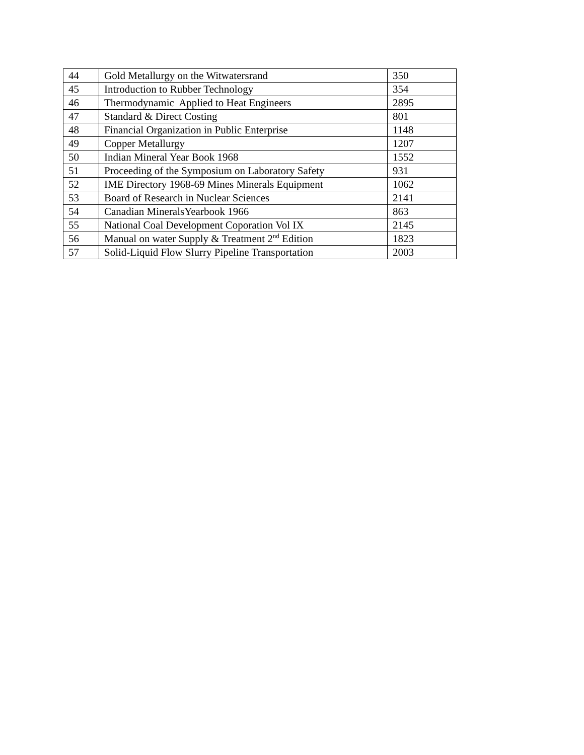| 44 | Gold Metallurgy on the Witwatersrand | 350 |
| 45 | Introduction to Rubber Technology | 354 |
| 46 | Thermodynamic Applied to Heat Engineers | 2895 |
| 47 | Standard & Direct Costing | 801 |
| 48 | Financial Organization in Public Enterprise | 1148 |
| 49 | Copper Metallurgy | 1207 |
| 50 | Indian Mineral Year Book 1968 | 1552 |
| 51 | Proceeding of the Symposium on Laboratory Safety | 931 |
| 52 | IME Directory 1968-69 Mines Minerals Equipment | 1062 |
| 53 | Board of Research in Nuclear Sciences | 2141 |
| 54 | Canadian MineralsYearbook 1966 | 863 |
| 55 | National Coal Development Coporation Vol IX | 2145 |
| 56 | Manual on water Supply & Treatment 2<sup>nd</sup> Edition | 1823 |
| 57 | Solid-Liquid Flow Slurry Pipeline Transportation | 2003 |